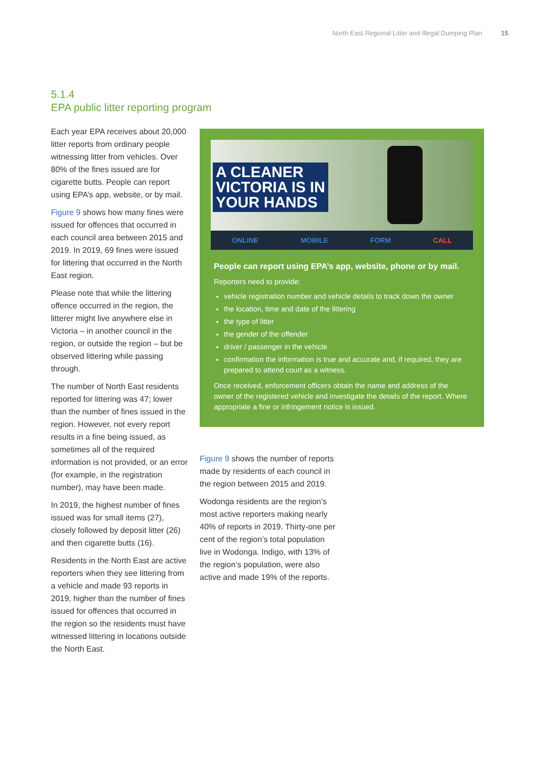North East Regional Litter and Illegal Dumping Plan 15
5.1.4
EPA public litter reporting program
Each year EPA receives about 20,000 litter reports from ordinary people witnessing litter from vehicles. Over 80% of the fines issued are for cigarette butts. People can report using EPA’s app, website, or by mail.
Figure 9 shows how many fines were issued for offences that occurred in each council area between 2015 and 2019. In 2019, 69 fines were issued for littering that occurred in the North East region.
Please note that while the littering offence occurred in the region, the litterer might live anywhere else in Victoria – in another council in the region, or outside the region – but be observed littering while passing through.
The number of North East residents reported for littering was 47; lower than the number of fines issued in the region. However, not every report results in a fine being issued, as sometimes all of the required information is not provided, or an error (for example, in the registration number), may have been made.
In 2019, the highest number of fines issued was for small items (27), closely followed by deposit litter (26) and then cigarette butts (16).
Residents in the North East are active reporters when they see littering from a vehicle and made 93 reports in 2019, higher than the number of fines issued for offences that occurred in the region so the residents must have witnessed littering in locations outside the North East.
A CLEANER
VICTORIA IS IN
YOUR HANDS
ONLINE MOBILE FORM CALL
People can report using EPA’s app, website, phone or by mail.
Reporters need to provide:
vehicle registration number and vehicle details to track down the owner
the location, time and date of the littering
the type of litter
the gender of the offender
driver / passenger in the vehicle
confirmation the information is true and accurate and, if required, they are prepared to attend court as a witness.
Once received, enforcement officers obtain the name and address of the owner of the registered vehicle and investigate the details of the report. Where appropriate a fine or infringement notice is issued.
Figure 9 shows the number of reports made by residents of each council in the region between 2015 and 2019.
Wodonga residents are the region’s most active reporters making nearly 40% of reports in 2019. Thirty-one per cent of the region’s total population live in Wodonga. Indigo, with 13% of the region’s population, were also active and made 19% of the reports.